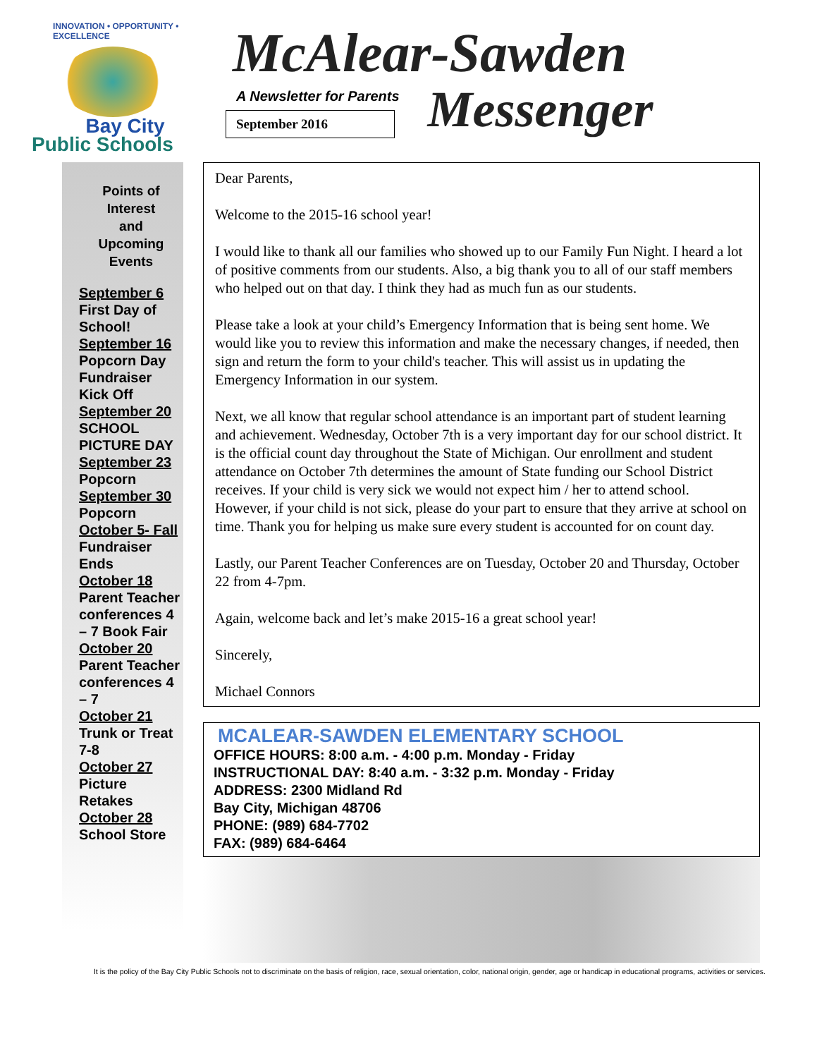INNOVATION • OPPORTUNITY • EXCELLENCE
Bay City
Public Schools
McAlear-Sawden
A Newsletter for Parents
September 2016
Messenger
Points of Interest
and
Upcoming Events
September 6
First Day of School!
September 16
Popcorn Day Fundraiser Kick Off
September 20
SCHOOL PICTURE DAY
September 23
Popcorn
September 30
Popcorn
October 5- Fall
Fundraiser Ends
October 18
Parent Teacher conferences 4 – 7 Book Fair
October 20
Parent Teacher conferences 4 – 7
October 21
Trunk or Treat 7-8
October 27
Picture Retakes
October 28
School Store
Dear Parents,
Welcome to the 2015-16 school year!
I would like to thank all our families who showed up to our Family Fun Night. I heard a lot of positive comments from our students. Also, a big thank you to all of our staff members who helped out on that day. I think they had as much fun as our students.
Please take a look at your child’s Emergency Information that is being sent home. We would like you to review this information and make the necessary changes, if needed, then sign and return the form to your child's teacher. This will assist us in updating the Emergency Information in our system.
Next, we all know that regular school attendance is an important part of student learning and achievement. Wednesday, October 7th is a very important day for our school district. It is the official count day throughout the State of Michigan. Our enrollment and student attendance on October 7th determines the amount of State funding our School District receives. If your child is very sick we would not expect him / her to attend school. However, if your child is not sick, please do your part to ensure that they arrive at school on time. Thank you for helping us make sure every student is accounted for on count day.
Lastly, our Parent Teacher Conferences are on Tuesday, October 20 and Thursday, October 22 from 4-7pm.
Again, welcome back and let’s make 2015-16 a great school year!
Sincerely,
Michael Connors
MCALEAR-SAWDEN ELEMENTARY SCHOOL
OFFICE HOURS: 8:00 a.m. - 4:00 p.m. Monday - Friday
INSTRUCTIONAL DAY: 8:40 a.m. - 3:32 p.m. Monday - Friday
ADDRESS: 2300 Midland Rd
Bay City, Michigan 48706
PHONE: (989) 684-7702
FAX: (989) 684-6464
It is the policy of the Bay City Public Schools not to discriminate on the basis of religion, race, sexual orientation, color, national origin, gender, age or handicap in educational programs, activities or services.